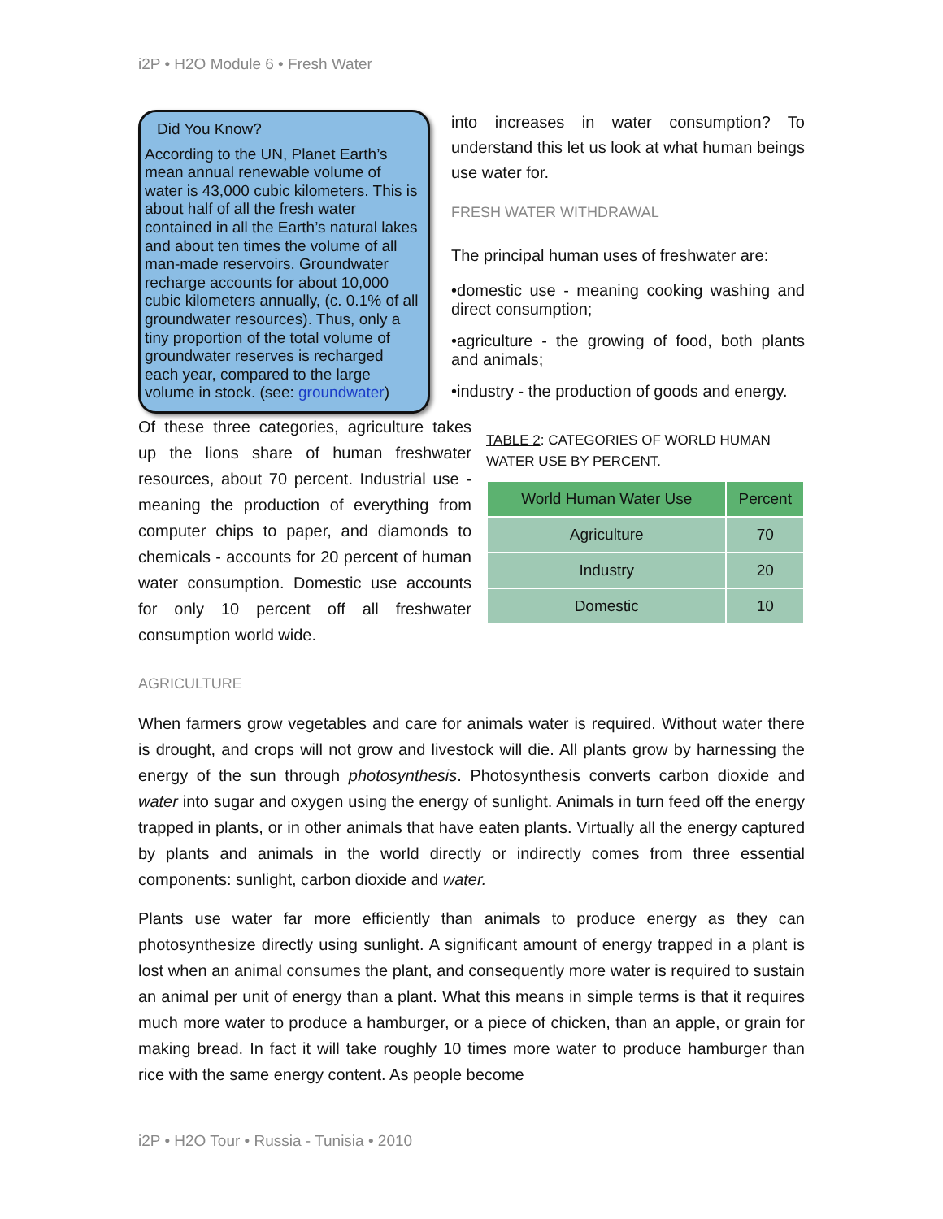i2P • H2O Module 6 • Fresh Water
Did You Know?
According to the UN, Planet Earth’s mean annual renewable volume of water is 43,000 cubic kilometers. This is about half of all the fresh water contained in all the Earth’s natural lakes and about ten times the volume of all man-made reservoirs. Groundwater recharge accounts for about 10,000 cubic kilometers annually, (c. 0.1% of all groundwater resources). Thus, only a tiny proportion of the total volume of groundwater reserves is recharged each year, compared to the large volume in stock. (see: groundwater)
into increases in water consumption? To understand this let us look at what human beings use water for.
FRESH WATER WITHDRAWAL
The principal human uses of freshwater are:
•domestic use - meaning cooking washing and direct consumption;
•agriculture - the growing of food, both plants and animals;
•industry - the production of goods and energy.
Of these three categories, agriculture takes up the lions share of human freshwater resources, about 70 percent. Industrial use - meaning the production of everything from computer chips to paper, and diamonds to chemicals - accounts for 20 percent of human water consumption. Domestic use accounts for only 10 percent off all freshwater consumption world wide.
TABLE 2: CATEGORIES OF WORLD HUMAN WATER USE BY PERCENT.
| World Human Water Use | Percent |
| --- | --- |
| Agriculture | 70 |
| Industry | 20 |
| Domestic | 10 |
AGRICULTURE
When farmers grow vegetables and care for animals water is required. Without water there is drought, and crops will not grow and livestock will die. All plants grow by harnessing the energy of the sun through photosynthesis. Photosynthesis converts carbon dioxide and water into sugar and oxygen using the energy of sunlight. Animals in turn feed off the energy trapped in plants, or in other animals that have eaten plants. Virtually all the energy captured by plants and animals in the world directly or indirectly comes from three essential components: sunlight, carbon dioxide and water.
Plants use water far more efficiently than animals to produce energy as they can photosynthesize directly using sunlight. A significant amount of energy trapped in a plant is lost when an animal consumes the plant, and consequently more water is required to sustain an animal per unit of energy than a plant. What this means in simple terms is that it requires much more water to produce a hamburger, or a piece of chicken, than an apple, or grain for making bread. In fact it will take roughly 10 times more water to produce hamburger than rice with the same energy content. As people become
i2P • H2O Tour • Russia - Tunisia • 2010